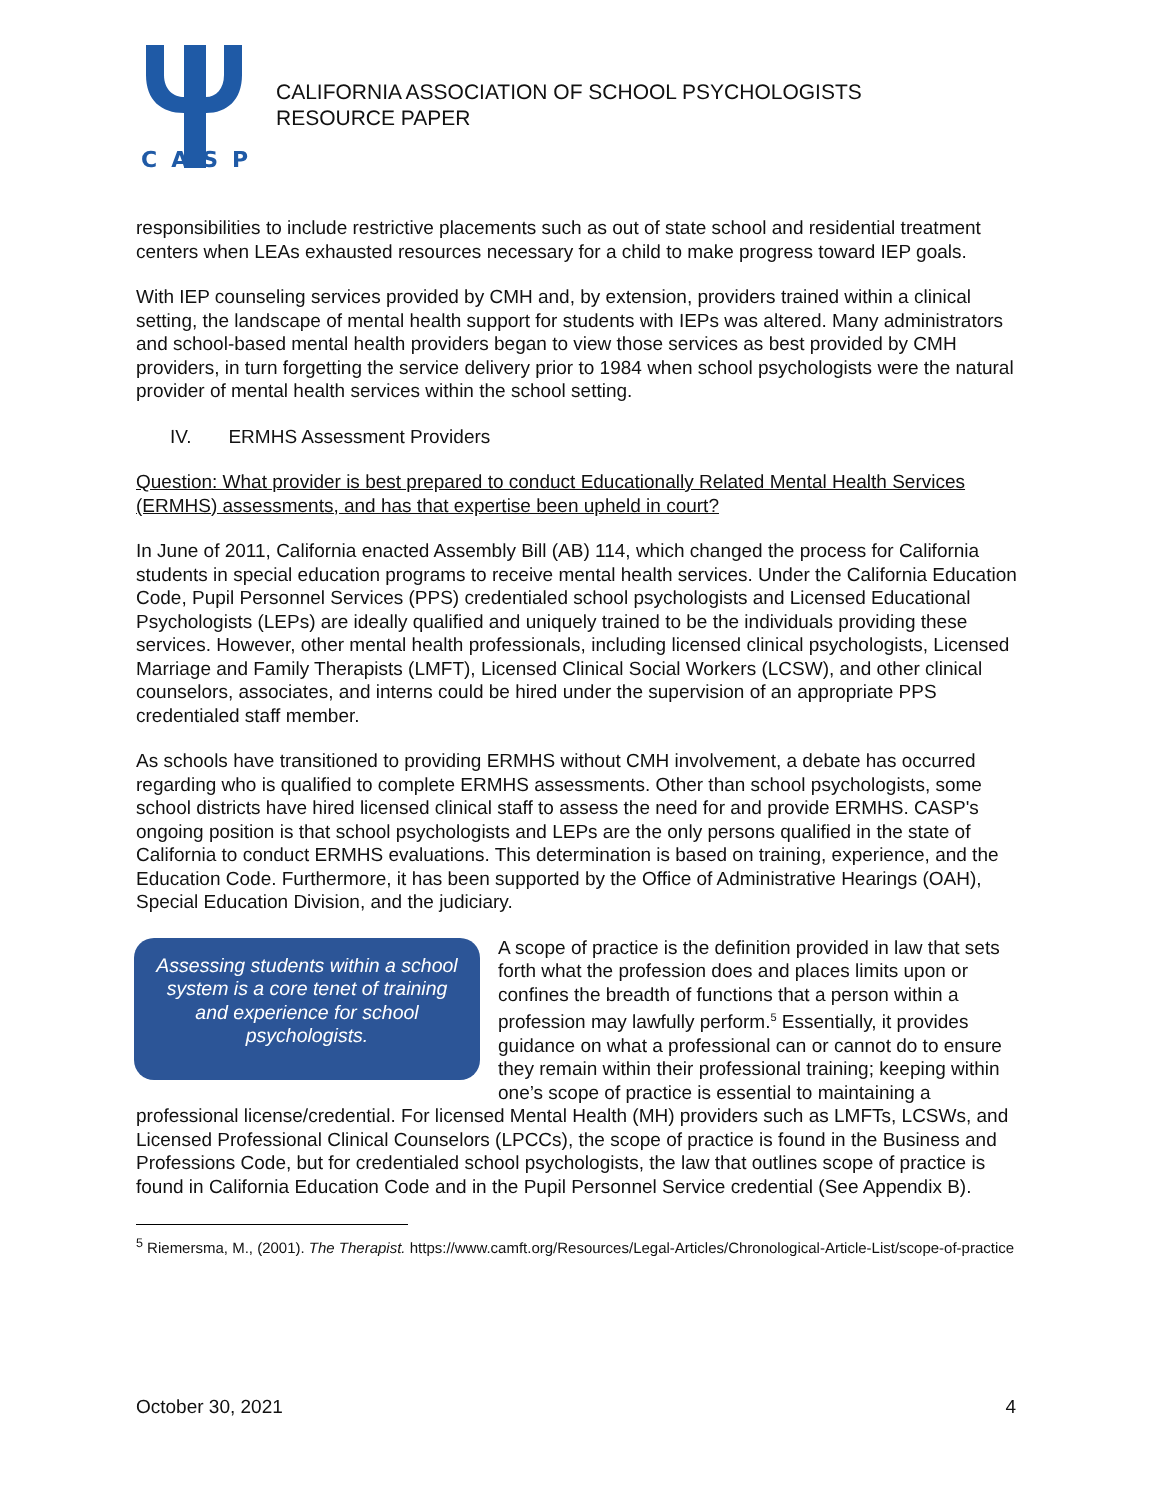CASP
CALIFORNIA ASSOCIATION OF SCHOOL PSYCHOLOGISTS
RESOURCE PAPER
responsibilities to include restrictive placements such as out of state school and residential treatment centers when LEAs exhausted resources necessary for a child to make progress toward IEP goals.
With IEP counseling services provided by CMH and, by extension, providers trained within a clinical setting, the landscape of mental health support for students with IEPs was altered. Many administrators and school-based mental health providers began to view those services as best provided by CMH providers, in turn forgetting the service delivery prior to 1984 when school psychologists were the natural provider of mental health services within the school setting.
IV. ERMHS Assessment Providers
Question: What provider is best prepared to conduct Educationally Related Mental Health Services (ERMHS) assessments, and has that expertise been upheld in court?
In June of 2011, California enacted Assembly Bill (AB) 114, which changed the process for California students in special education programs to receive mental health services. Under the California Education Code, Pupil Personnel Services (PPS) credentialed school psychologists and Licensed Educational Psychologists (LEPs) are ideally qualified and uniquely trained to be the individuals providing these services. However, other mental health professionals, including licensed clinical psychologists, Licensed Marriage and Family Therapists (LMFT), Licensed Clinical Social Workers (LCSW), and other clinical counselors, associates, and interns could be hired under the supervision of an appropriate PPS credentialed staff member.
As schools have transitioned to providing ERMHS without CMH involvement, a debate has occurred regarding who is qualified to complete ERMHS assessments. Other than school psychologists, some school districts have hired licensed clinical staff to assess the need for and provide ERMHS. CASP's ongoing position is that school psychologists and LEPs are the only persons qualified in the state of California to conduct ERMHS evaluations. This determination is based on training, experience, and the Education Code. Furthermore, it has been supported by the Office of Administrative Hearings (OAH), Special Education Division, and the judiciary.
Assessing students within a school system is a core tenet of training and experience for school psychologists.
A scope of practice is the definition provided in law that sets forth what the profession does and places limits upon or confines the breadth of functions that a person within a profession may lawfully perform.<sup>5</sup> Essentially, it provides guidance on what a professional can or cannot do to ensure they remain within their professional training; keeping within one’s scope of practice is essential to maintaining a professional license/credential. For licensed Mental Health (MH) providers such as LMFTs, LCSWs, and Licensed Professional Clinical Counselors (LPCCs), the scope of practice is found in the Business and Professions Code, but for credentialed school psychologists, the law that outlines scope of practice is found in California Education Code and in the Pupil Personnel Service credential (See Appendix B).
<sup>5</sup> Riemersma, M., (2001). The Therapist. https://www.camft.org/Resources/Legal-Articles/Chronological-Article-List/scope-of-practice
October 30, 2021 4